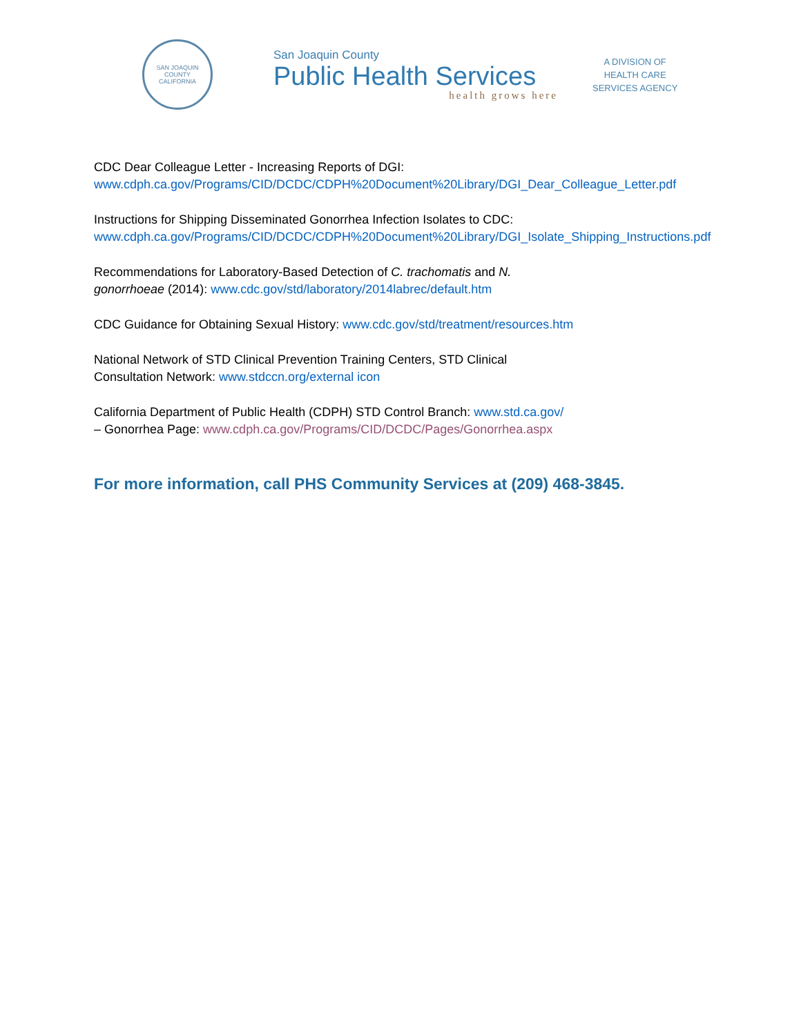SAN JOAQUIN COUNTY
CALIFORNIA
San Joaquin County
Public Health Services
health grows here
A DIVISION OF
HEALTH CARE
SERVICES AGENCY
CDC Dear Colleague Letter - Increasing Reports of DGI:
www.cdph.ca.gov/Programs/CID/DCDC/CDPH%20Document%20Library/DGI_Dear_Colleague_Letter.pdf
Instructions for Shipping Disseminated Gonorrhea Infection Isolates to CDC:
www.cdph.ca.gov/Programs/CID/DCDC/CDPH%20Document%20Library/DGI_Isolate_Shipping_Instructions.pdf
Recommendations for Laboratory-Based Detection of C. trachomatis and N.
gonorrhoeae (2014): www.cdc.gov/std/laboratory/2014labrec/default.htm
CDC Guidance for Obtaining Sexual History: www.cdc.gov/std/treatment/resources.htm
National Network of STD Clinical Prevention Training Centers, STD Clinical
Consultation Network: www.stdccn.org/external icon
California Department of Public Health (CDPH) STD Control Branch: www.std.ca.gov/
– Gonorrhea Page: www.cdph.ca.gov/Programs/CID/DCDC/Pages/Gonorrhea.aspx
For more information, call PHS Community Services at (209) 468-3845.